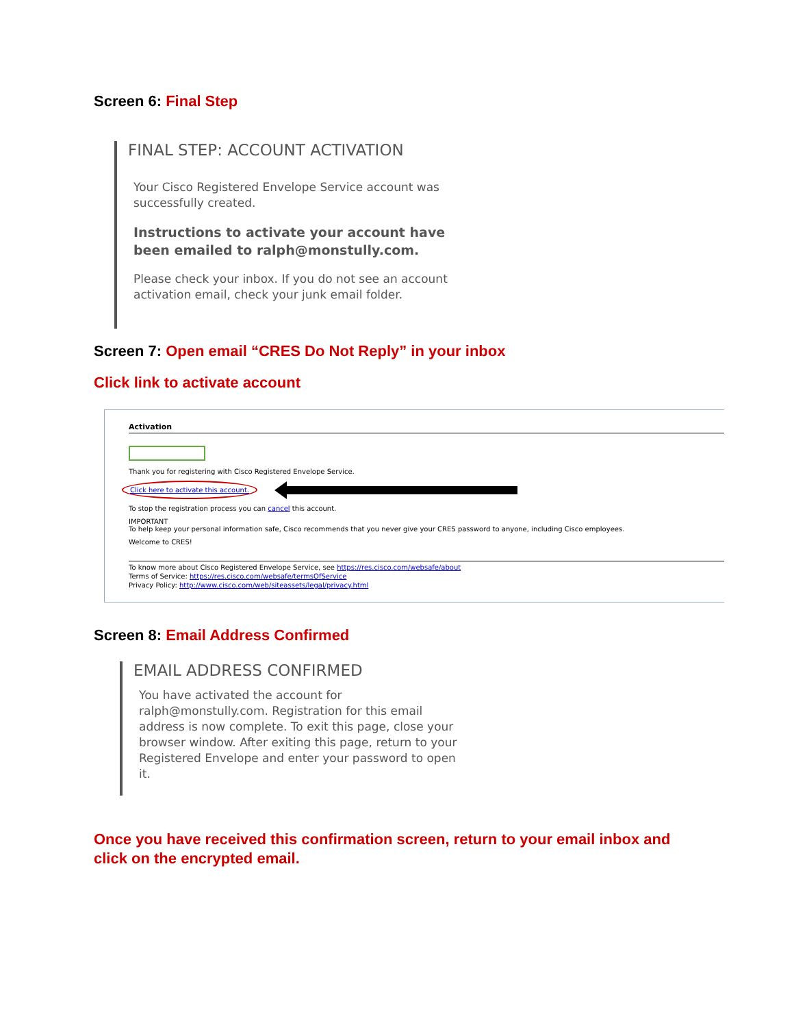Screen 6: Final Step
FINAL STEP: ACCOUNT ACTIVATION
Your Cisco Registered Envelope Service account was successfully created.
Instructions to activate your account have been emailed to ralph@monstully.com.
Please check your inbox. If you do not see an account activation email, check your junk email folder.
Screen 7: Open email “CRES Do Not Reply” in your inbox
Click link to activate account
Activation
Thank you for registering with Cisco Registered Envelope Service.
Click here to activate this account.
To stop the registration process you can cancel this account.
IMPORTANT
To help keep your personal information safe, Cisco recommends that you never give your CRES password to anyone, including Cisco employees.
Welcome to CRES!
To know more about Cisco Registered Envelope Service, see https://res.cisco.com/websafe/about
Terms of Service: https://res.cisco.com/websafe/termsOfService
Privacy Policy: http://www.cisco.com/web/siteassets/legal/privacy.html
Screen 8: Email Address Confirmed
EMAIL ADDRESS CONFIRMED
You have activated the account for ralph@monstully.com. Registration for this email address is now complete. To exit this page, close your browser window. After exiting this page, return to your Registered Envelope and enter your password to open it.
Once you have received this confirmation screen, return to your email inbox and click on the encrypted email.